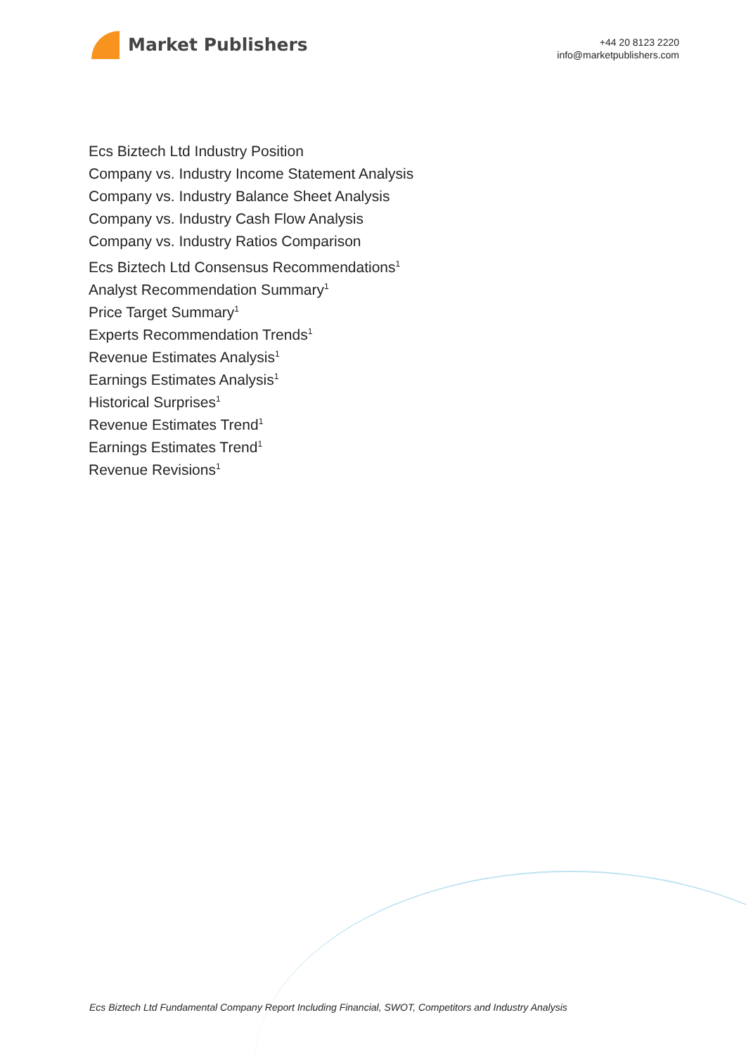Market Publishers
+44 20 8123 2220
info@marketpublishers.com
Ecs Biztech Ltd Industry Position
Company vs. Industry Income Statement Analysis
Company vs. Industry Balance Sheet Analysis
Company vs. Industry Cash Flow Analysis
Company vs. Industry Ratios Comparison
Ecs Biztech Ltd Consensus Recommendations<sup>1</sup>
Analyst Recommendation Summary<sup>1</sup>
Price Target Summary<sup>1</sup>
Experts Recommendation Trends<sup>1</sup>
Revenue Estimates Analysis<sup>1</sup>
Earnings Estimates Analysis<sup>1</sup>
Historical Surprises<sup>1</sup>
Revenue Estimates Trend<sup>1</sup>
Earnings Estimates Trend<sup>1</sup>
Revenue Revisions<sup>1</sup>
Ecs Biztech Ltd Fundamental Company Report Including Financial, SWOT, Competitors and Industry Analysis